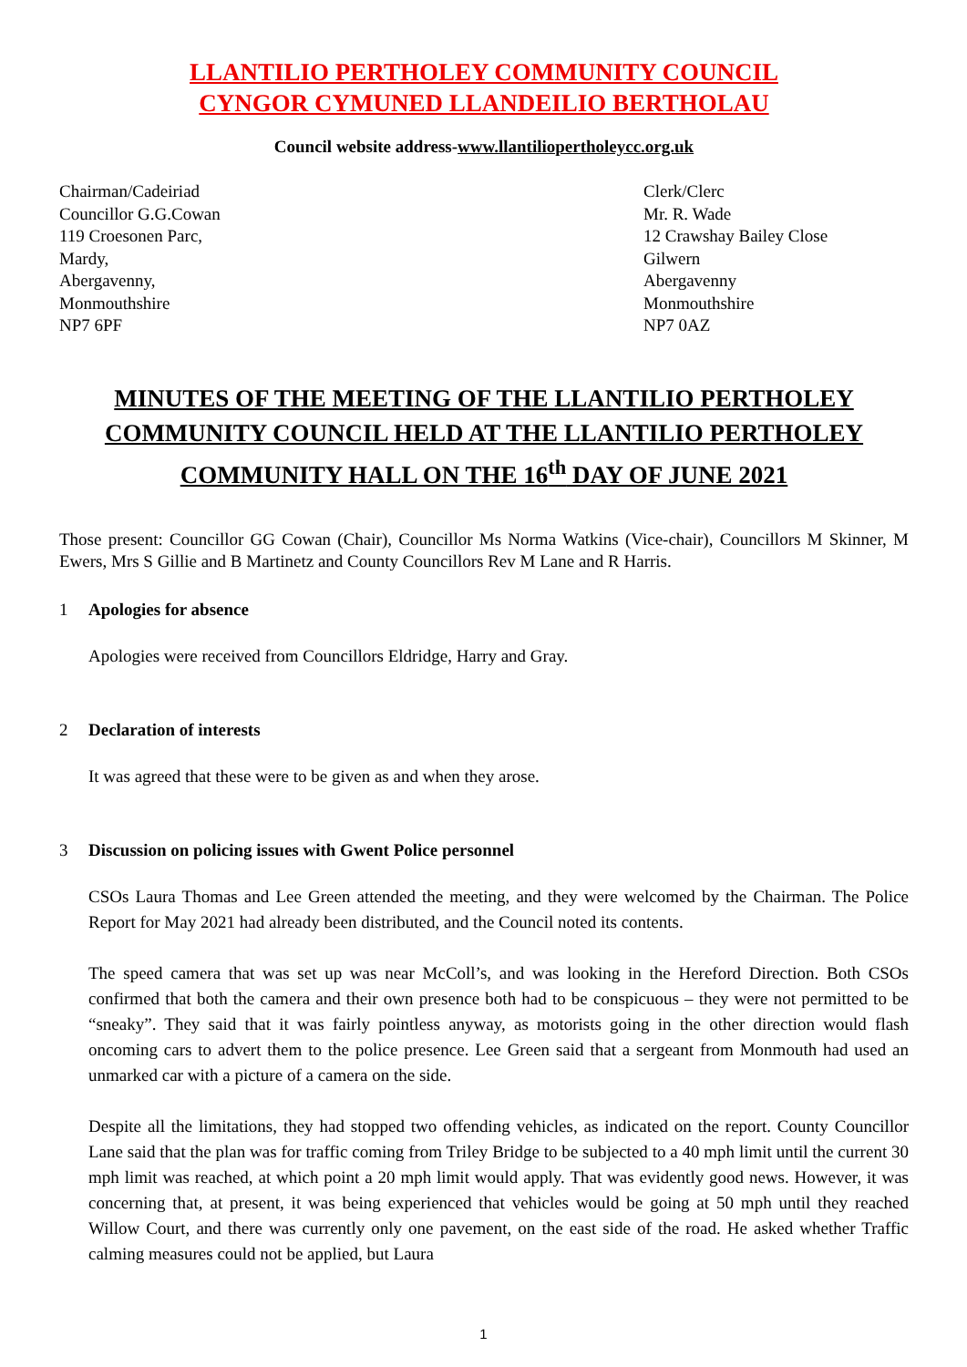LLANTILIO PERTHOLEY COMMUNITY COUNCIL
CYNGOR CYMUNED LLANDEILIO BERTHOLAU
Council website address-www.llantiliopertholeycc.org.uk
Chairman/Cadeiriad
Councillor G.G.Cowan
119 Croesonen Parc,
Mardy,
Abergavenny,
Monmouthshire
NP7 6PF
Clerk/Clerc
Mr. R. Wade
12 Crawshay Bailey Close
Gilwern
Abergavenny
Monmouthshire
NP7 0AZ
MINUTES OF THE MEETING OF THE LLANTILIO PERTHOLEY COMMUNITY COUNCIL HELD AT THE LLANTILIO PERTHOLEY COMMUNITY HALL ON THE 16<sup>th</sup> DAY OF JUNE 2021
Those present: Councillor GG Cowan (Chair), Councillor Ms Norma Watkins (Vice-chair), Councillors M Skinner, M Ewers, Mrs S Gillie and B Martinetz and County Councillors Rev M Lane and R Harris.
1 Apologies for absence
Apologies were received from Councillors Eldridge, Harry and Gray.
2 Declaration of interests
It was agreed that these were to be given as and when they arose.
3 Discussion on policing issues with Gwent Police personnel
CSOs Laura Thomas and Lee Green attended the meeting, and they were welcomed by the Chairman. The Police Report for May 2021 had already been distributed, and the Council noted its contents.
The speed camera that was set up was near McColl’s, and was looking in the Hereford Direction. Both CSOs confirmed that both the camera and their own presence both had to be conspicuous – they were not permitted to be “sneaky”. They said that it was fairly pointless anyway, as motorists going in the other direction would flash oncoming cars to advert them to the police presence. Lee Green said that a sergeant from Monmouth had used an unmarked car with a picture of a camera on the side.
Despite all the limitations, they had stopped two offending vehicles, as indicated on the report. County Councillor Lane said that the plan was for traffic coming from Triley Bridge to be subjected to a 40 mph limit until the current 30 mph limit was reached, at which point a 20 mph limit would apply. That was evidently good news. However, it was concerning that, at present, it was being experienced that vehicles would be going at 50 mph until they reached Willow Court, and there was currently only one pavement, on the east side of the road. He asked whether Traffic calming measures could not be applied, but Laura
1